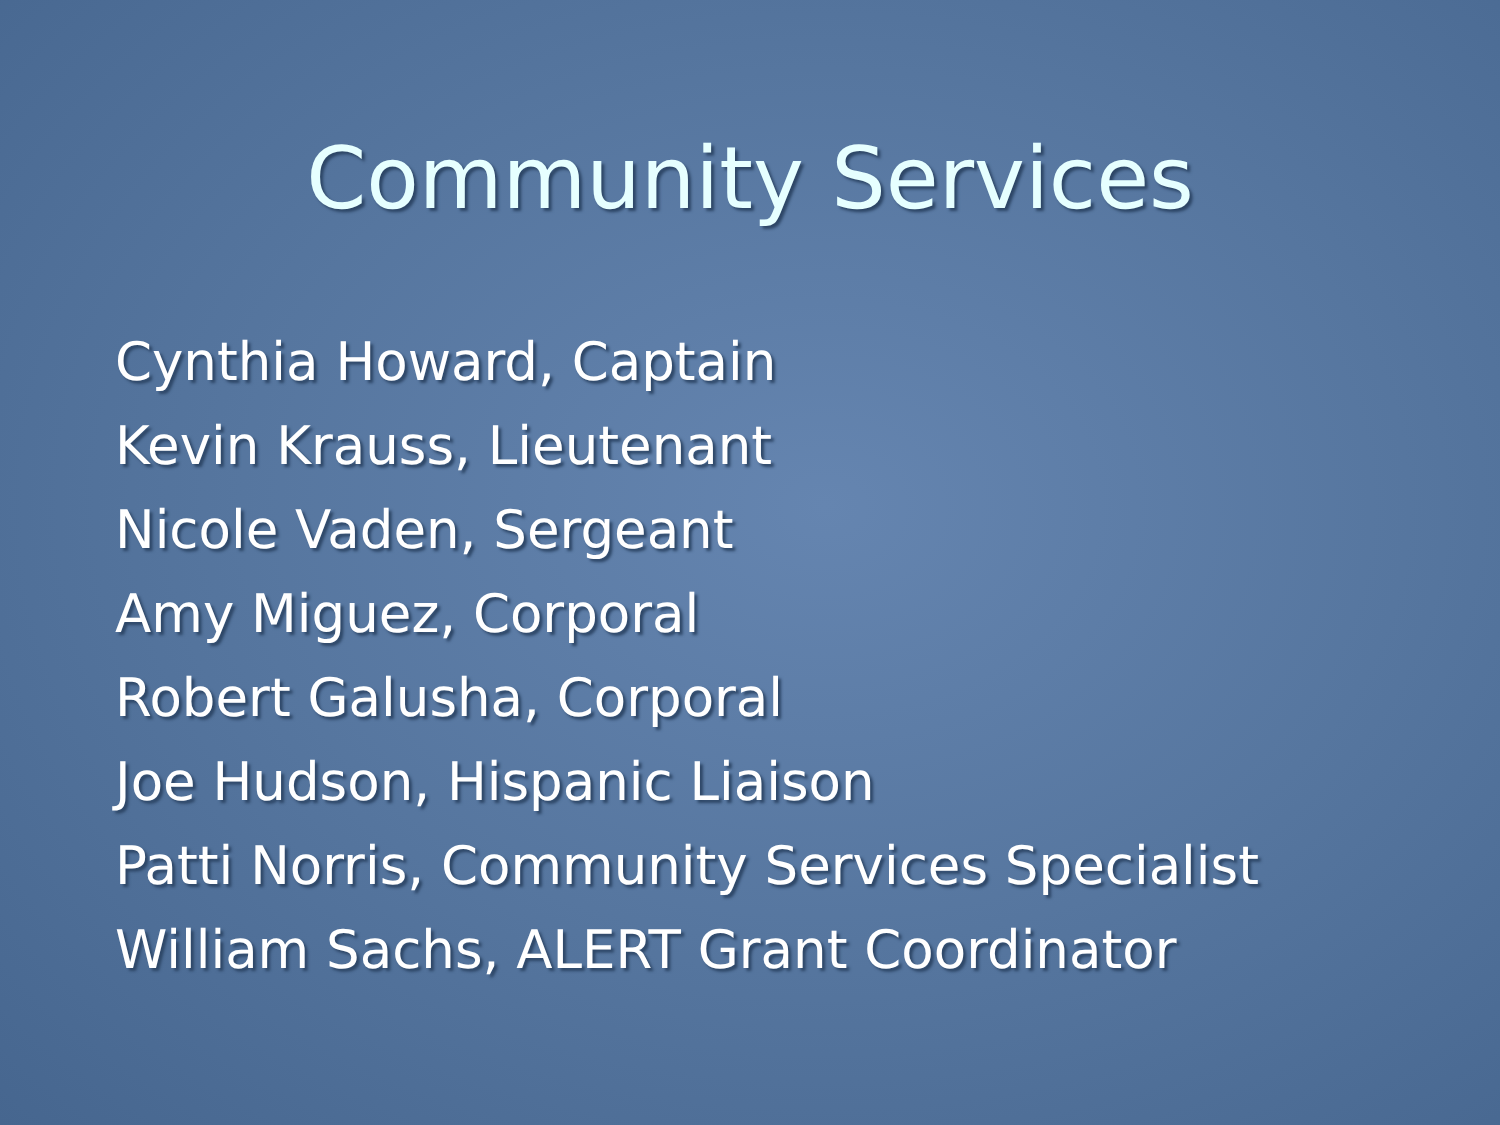Community Services
Cynthia Howard, Captain
Kevin Krauss, Lieutenant
Nicole Vaden, Sergeant
Amy Miguez, Corporal
Robert Galusha, Corporal
Joe Hudson, Hispanic Liaison
Patti Norris, Community Services Specialist
William Sachs, ALERT Grant Coordinator